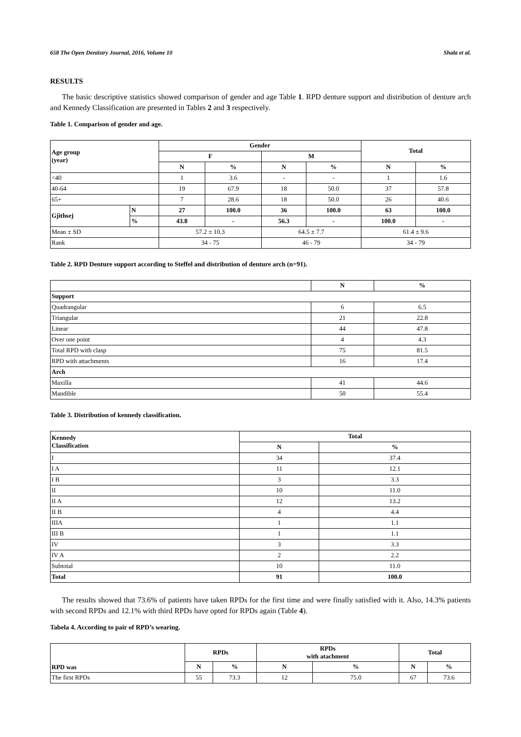658 The Open Dentistry Journal, 2016, Volume 10 Shala et al.
RESULTS
The basic descriptive statistics showed comparison of gender and age Table 1. RPD denture support and distribution of denture arch and Kennedy Classification are presented in Tables 2 and 3 respectively.
Table 1. Comparison of gender and age.
| Age group (year) | | Gender | | | | Total | |
| --- | --- | --- | --- | --- | --- | --- | --- |
| | | F | | M | | | |
| | | N | % | N | % | N | % |
| <40 | | 1 | 3.6 | - | - | 1 | 1.6 |
| 40-64 | | 19 | 67.9 | 18 | 50.0 | 37 | 57.8 |
| 65+ | | 7 | 28.6 | 18 | 50.0 | 26 | 40.6 |
| Gjithsej | N | 27 | 100.0 | 36 | 100.0 | 63 | 100.0 |
| | % | 43.8 | - | 56.3 | - | 100.0 | - |
| Mean ± SD | | 57.2 ± 10.3 | | 64.5 ± 7.7 | | 61.4 ± 9.6 | |
| Rank | | 34 - 75 | | 46 - 79 | | 34 - 79 | |
Table 2. RPD Denture support according to Steffel and distribution of denture arch (n=91).
| | N | % |
| --- | --- | --- |
| Support | | |
| Quadrangular | 6 | 6.5 |
| Triangular | 21 | 22.8 |
| Linear | 44 | 47.8 |
| Over one point | 4 | 4.3 |
| Total RPD with clasp | 75 | 81.5 |
| RPD with attachments | 16 | 17.4 |
| Arch | | |
| Maxilla | 41 | 44.6 |
| Mandible | 50 | 55.4 |
Table 3. Distribution of kennedy classification.
| Kennedy Classification | Total | |
| --- | --- | --- |
| | N | % |
| I | 34 | 37.4 |
| I A | 11 | 12.1 |
| I B | 3 | 3.3 |
| II | 10 | 11.0 |
| II A | 12 | 13.2 |
| II B | 4 | 4.4 |
| IIIA | 1 | 1.1 |
| III B | 1 | 1.1 |
| IV | 3 | 3.3 |
| IV A | 2 | 2.2 |
| Subtotal | 10 | 11.0 |
| Total | 91 | 100.0 |
The results showed that 73.6% of patients have taken RPDs for the first time and were finally satisfied with it. Also, 14.3% patients with second RPDs and 12.1% with third RPDs have opted for RPDs again (Table 4).
Tabela 4. According to pair of RPD’s wearing.
| RPD was | RPDs | | RPDs with atachment | | Total | |
| --- | --- | --- | --- | --- | --- | --- |
| | N | % | N | % | N | % |
| The first RPDs | 55 | 73.3 | 12 | 75.0 | 67 | 73.6 |